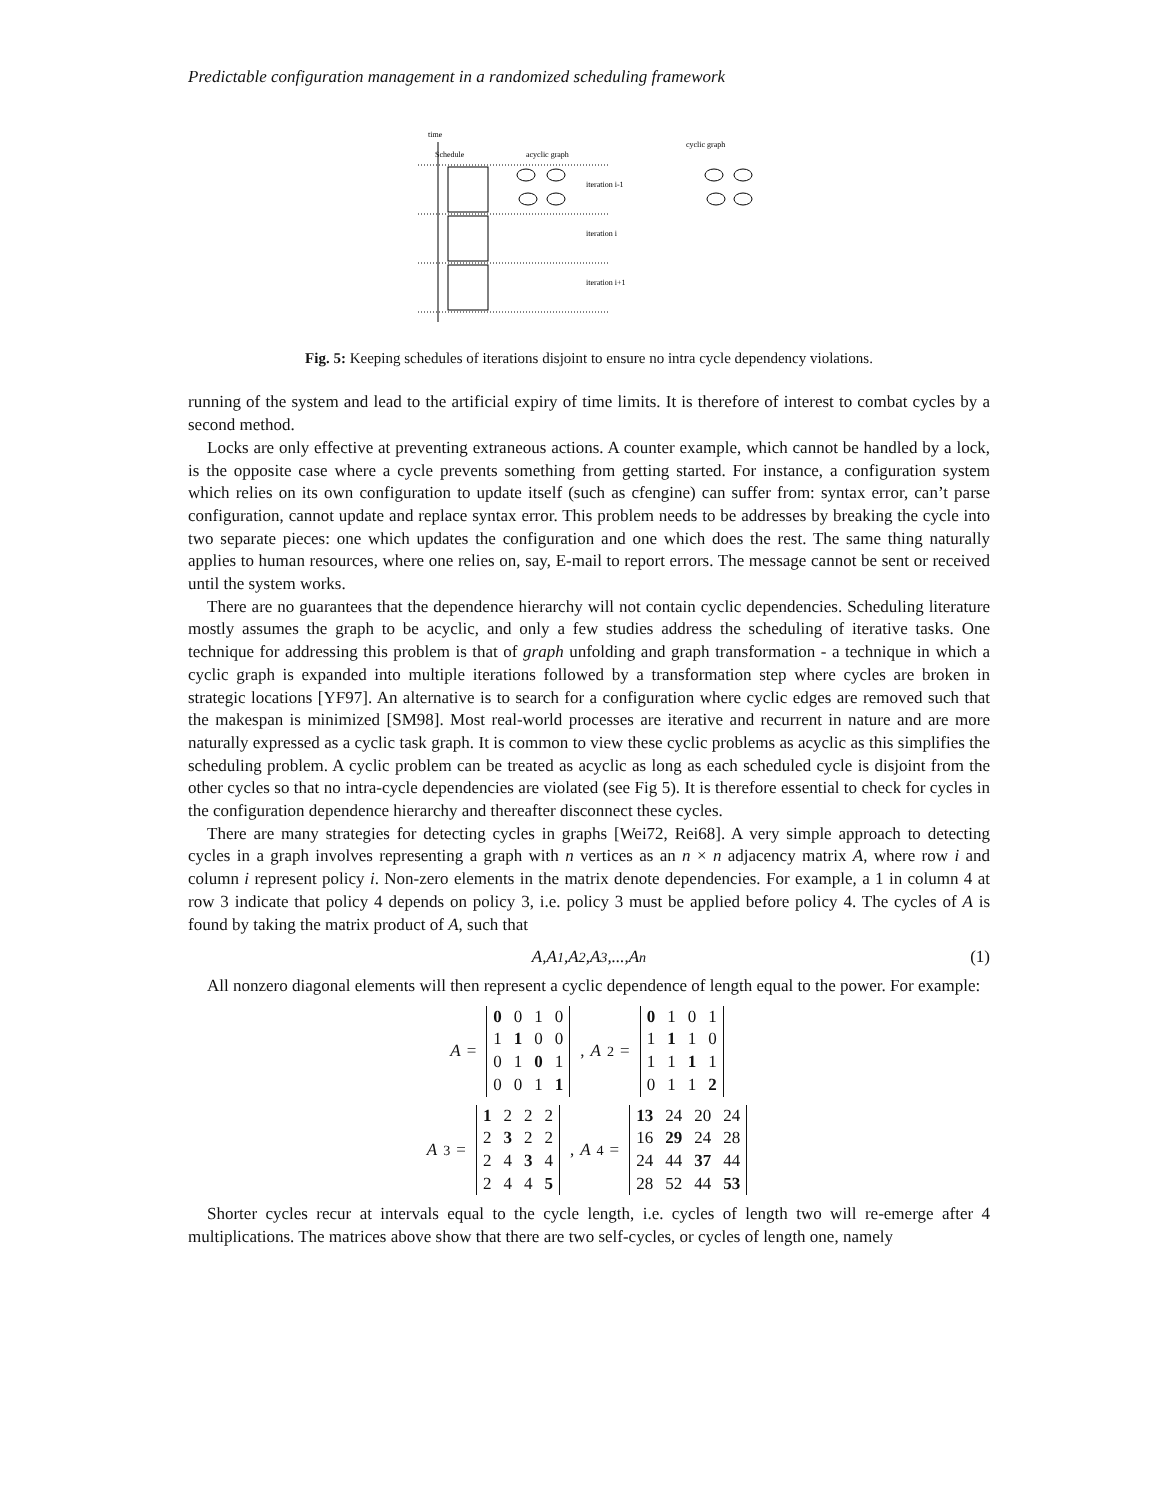Predictable configuration management in a randomized scheduling framework
time
Schedule
acyclic graph
cyclic graph
iteration i-1
iteration i
iteration i+1
Fig. 5: Keeping schedules of iterations disjoint to ensure no intra cycle dependency violations.
running of the system and lead to the artificial expiry of time limits. It is therefore of interest to combat cycles by a second method.
Locks are only effective at preventing extraneous actions. A counter example, which cannot be handled by a lock, is the opposite case where a cycle prevents something from getting started. For instance, a configuration system which relies on its own configuration to update itself (such as cfengine) can suffer from: syntax error, can’t parse configuration, cannot update and replace syntax error. This problem needs to be addresses by breaking the cycle into two separate pieces: one which updates the configuration and one which does the rest. The same thing naturally applies to human resources, where one relies on, say, E-mail to report errors. The message cannot be sent or received until the system works.
There are no guarantees that the dependence hierarchy will not contain cyclic dependencies. Scheduling literature mostly assumes the graph to be acyclic, and only a few studies address the scheduling of iterative tasks. One technique for addressing this problem is that of graph unfolding and graph transformation - a technique in which a cyclic graph is expanded into multiple iterations followed by a transformation step where cycles are broken in strategic locations [YF97]. An alternative is to search for a configuration where cyclic edges are removed such that the makespan is minimized [SM98]. Most real-world processes are iterative and recurrent in nature and are more naturally expressed as a cyclic task graph. It is common to view these cyclic problems as acyclic as this simplifies the scheduling problem. A cyclic problem can be treated as acyclic as long as each scheduled cycle is disjoint from the other cycles so that no intra-cycle dependencies are violated (see Fig 5). It is therefore essential to check for cycles in the configuration dependence hierarchy and thereafter disconnect these cycles.
There are many strategies for detecting cycles in graphs [Wei72, Rei68]. A very simple approach to detecting cycles in a graph involves representing a graph with n vertices as an n × n adjacency matrix A, where row i and column i represent policy i. Non-zero elements in the matrix denote dependencies. For example, a 1 in column 4 at row 3 indicate that policy 4 depends on policy 3, i.e. policy 3 must be applied before policy 4. The cycles of A is found by taking the matrix product of A, such that
A,A<sup>1</sup>,A<sup>2</sup>,A<sup>3</sup>,...,A<sup>n</sup> (1)
All nonzero diagonal elements will then represent a cyclic dependence of length equal to the power. For example:
A =
| 0 | 0 | 1 | 0 |
| 1 | 1 | 0 | 0 |
| 0 | 1 | 0 | 1 |
| 0 | 0 | 1 | 1 |
, A<sup>2</sup> =
| 0 | 1 | 0 | 1 |
| 1 | 1 | 1 | 0 |
| 1 | 1 | 1 | 1 |
| 0 | 1 | 1 | 2 |
A<sup>3</sup> =
| 1 | 2 | 2 | 2 |
| 2 | 3 | 2 | 2 |
| 2 | 4 | 3 | 4 |
| 2 | 4 | 4 | 5 |
, A<sup>4</sup> =
| 13 | 24 | 20 | 24 |
| 16 | 29 | 24 | 28 |
| 24 | 44 | 37 | 44 |
| 28 | 52 | 44 | 53 |
Shorter cycles recur at intervals equal to the cycle length, i.e. cycles of length two will re-emerge after 4 multiplications. The matrices above show that there are two self-cycles, or cycles of length one, namely